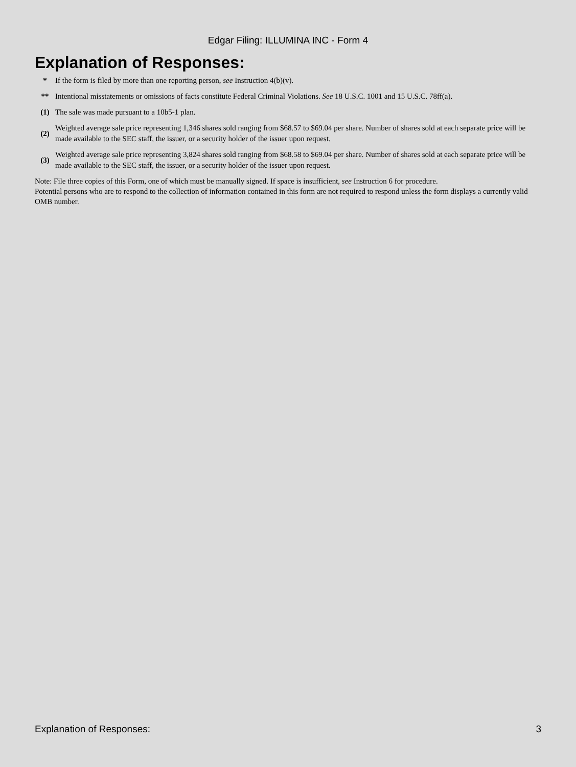Edgar Filing: ILLUMINA INC - Form 4
Explanation of Responses:
| * | If the form is filed by more than one reporting person, see Instruction 4(b)(v). |
| ** | Intentional misstatements or omissions of facts constitute Federal Criminal Violations. See 18 U.S.C. 1001 and 15 U.S.C. 78ff(a). |
| (1) | The sale was made pursuant to a 10b5-1 plan. |
| (2) | Weighted average sale price representing 1,346 shares sold ranging from $68.57 to $69.04 per share. Number of shares sold at each separate price will be made available to the SEC staff, the issuer, or a security holder of the issuer upon request. |
| (3) | Weighted average sale price representing 3,824 shares sold ranging from $68.58 to $69.04 per share. Number of shares sold at each separate price will be made available to the SEC staff, the issuer, or a security holder of the issuer upon request. |
Note: File three copies of this Form, one of which must be manually signed. If space is insufficient, see Instruction 6 for procedure.
Potential persons who are to respond to the collection of information contained in this form are not required to respond unless the form displays a currently valid OMB number.
Explanation of Responses: 3